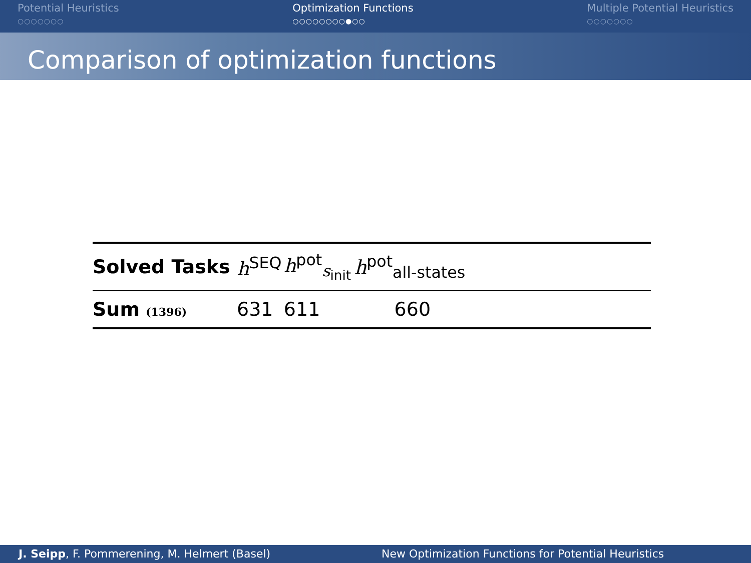Potential Heuristics
○○○○○○○
Optimization Functions
○○○○○○○○●○○
Multiple Potential Heuristics
○○○○○○○
Comparison of optimization functions
| Solved Tasks | h<sup>SEQ</sup> | h<sup>pot</sup><sub>s<sub>init</sub></sub> | h<sup>pot</sup><sub>all-states</sub> | |
| --- | --- | --- | --- | --- |
| Sum (1396) | 631 | 611 | 660 | |
J. Seipp, F. Pommerening, M. Helmert (Basel) New Optimization Functions for Potential Heuristics